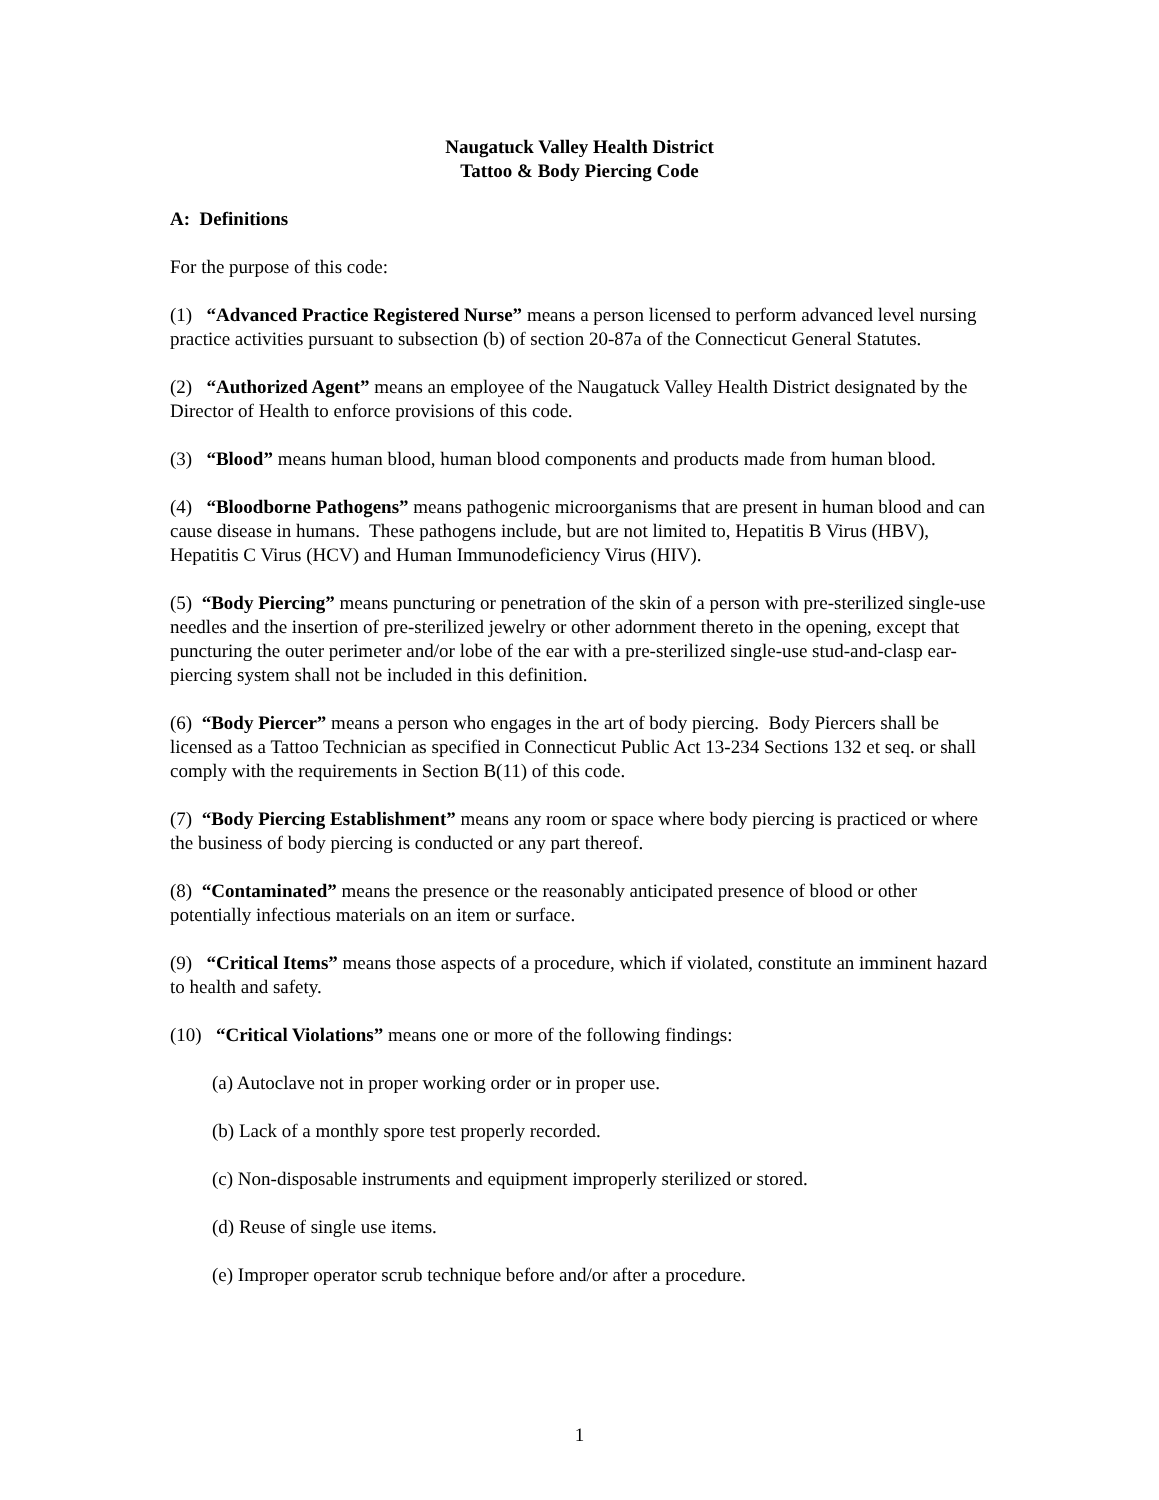Naugatuck Valley Health District
Tattoo & Body Piercing Code
A: Definitions
For the purpose of this code:
(1) “Advanced Practice Registered Nurse” means a person licensed to perform advanced level nursing practice activities pursuant to subsection (b) of section 20-87a of the Connecticut General Statutes.
(2) “Authorized Agent” means an employee of the Naugatuck Valley Health District designated by the Director of Health to enforce provisions of this code.
(3) “Blood” means human blood, human blood components and products made from human blood.
(4) “Bloodborne Pathogens” means pathogenic microorganisms that are present in human blood and can cause disease in humans. These pathogens include, but are not limited to, Hepatitis B Virus (HBV), Hepatitis C Virus (HCV) and Human Immunodeficiency Virus (HIV).
(5) “Body Piercing” means puncturing or penetration of the skin of a person with pre-sterilized single-use needles and the insertion of pre-sterilized jewelry or other adornment thereto in the opening, except that puncturing the outer perimeter and/or lobe of the ear with a pre-sterilized single-use stud-and-clasp ear-piercing system shall not be included in this definition.
(6) “Body Piercer” means a person who engages in the art of body piercing. Body Piercers shall be licensed as a Tattoo Technician as specified in Connecticut Public Act 13-234 Sections 132 et seq. or shall comply with the requirements in Section B(11) of this code.
(7) “Body Piercing Establishment” means any room or space where body piercing is practiced or where the business of body piercing is conducted or any part thereof.
(8) “Contaminated” means the presence or the reasonably anticipated presence of blood or other potentially infectious materials on an item or surface.
(9) “Critical Items” means those aspects of a procedure, which if violated, constitute an imminent hazard to health and safety.
(10) “Critical Violations” means one or more of the following findings:
(a) Autoclave not in proper working order or in proper use.
(b) Lack of a monthly spore test properly recorded.
(c) Non-disposable instruments and equipment improperly sterilized or stored.
(d) Reuse of single use items.
(e) Improper operator scrub technique before and/or after a procedure.
1